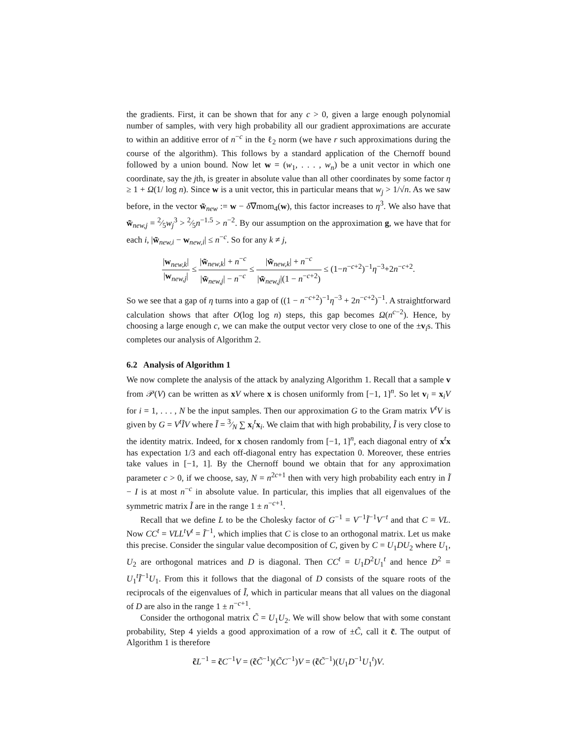the gradients. First, it can be shown that for any c > 0, given a large enough polynomial number of samples, with very high probability all our gradient approximations are accurate to within an additive error of n<sup>−c</sup> in the ℓ<sub>2</sub> norm (we have r such approximations during the course of the algorithm). This follows by a standard application of the Chernoff bound followed by a union bound. Now let w = (w<sub>1</sub>, . . . , w<sub>n</sub>) be a unit vector in which one coordinate, say the jth, is greater in absolute value than all other coordinates by some factor η ≥ 1 + Ω(1/ log n). Since w is a unit vector, this in particular means that w<sub>j</sub> > 1/√n. As we saw before, in the vector w̃<sub>new</sub> := w − δ∇mom<sub>4</sub>(w), this factor increases to η<sup>3</sup>. We also have that w̃<sub>new,j</sub> = 2⁄5w<sub>j</sub><sup>3</sup> > 2⁄5n<sup>−1.5</sup> > n<sup>−2</sup>. By our assumption on the approximation g, we have that for each i, |w̃<sub>new,i</sub> − w<sub>new,i</sub>| ≤ n<sup>−c</sup>. So for any k ≠ j,
|w<sub>new,k</sub>| |w<sub>new,j</sub>| ≤ |w̃<sub>new,k</sub>| + n<sup>−c</sup> |w̃<sub>new,j</sub>| − n<sup>−c</sup> ≤ |w̃<sub>new,k</sub>| + n<sup>−c</sup> |w̃<sub>new,j</sub>|(1 − n<sup>−c+2</sup>) ≤ (1−n<sup>−c+2</sup>)<sup>−1</sup>η<sup>−3</sup>+2n<sup>−c+2</sup>.
So we see that a gap of η turns into a gap of ((1 − n<sup>−c+2</sup>)<sup>−1</sup>η<sup>−3</sup> + 2n<sup>−c+2</sup>)<sup>−1</sup>. A straightforward calculation shows that after O(log log n) steps, this gap becomes Ω(n<sup>c−2</sup>). Hence, by choosing a large enough c, we can make the output vector very close to one of the ±v<sub>i</sub>s. This completes our analysis of Algorithm 2.
6.2 Analysis of Algorithm 1
We now complete the analysis of the attack by analyzing Algorithm 1. Recall that a sample v from 𝒫(V) can be written as xV where x is chosen uniformly from [−1, 1]<sup>n</sup>. So let v<sub>i</sub> = x<sub>i</sub>V for i = 1, . . . , N be the input samples. Then our approximation G to the Gram matrix V<sup>t</sup>V is given by G = V<sup>t</sup>ĨV where Ĩ = 3⁄N ∑ x<sub>i</sub><sup>t</sup>x<sub>i</sub>. We claim that with high probability, Ĩ is very close to the identity matrix. Indeed, for x chosen randomly from [−1, 1]<sup>n</sup>, each diagonal entry of x<sup>t</sup>x has expectation 1/3 and each off-diagonal entry has expectation 0. Moreover, these entries take values in [−1, 1]. By the Chernoff bound we obtain that for any approximation parameter c > 0, if we choose, say, N = n<sup>2c+1</sup> then with very high probability each entry in Ĩ − I is at most n<sup>−c</sup> in absolute value. In particular, this implies that all eigenvalues of the symmetric matrix Ĩ are in the range 1 ± n<sup>−c+1</sup>.
Recall that we define L to be the Cholesky factor of G<sup>−1</sup> = V<sup>−1</sup>Ĩ<sup>−1</sup>V<sup>−t</sup> and that C = VL. Now CC<sup>t</sup> = VLL<sup>t</sup>V<sup>t</sup> = Ĩ<sup>−1</sup>, which implies that C is close to an orthogonal matrix. Let us make this precise. Consider the singular value decomposition of C, given by C = U<sub>1</sub>DU<sub>2</sub> where U<sub>1</sub>, U<sub>2</sub> are orthogonal matrices and D is diagonal. Then CC<sup>t</sup> = U<sub>1</sub>D<sup>2</sup>U<sub>1</sub><sup>t</sup> and hence D<sup>2</sup> = U<sub>1</sub><sup>t</sup>Ĩ<sup>−1</sup>U<sub>1</sub>. From this it follows that the diagonal of D consists of the square roots of the reciprocals of the eigenvalues of Ĩ, which in particular means that all values on the diagonal of D are also in the range 1 ± n<sup>−c+1</sup>.
Consider the orthogonal matrix C̃ = U<sub>1</sub>U<sub>2</sub>. We will show below that with some constant probability, Step 4 yields a good approximation of a row of ±C̃, call it c̃. The output of Algorithm 1 is therefore
c̃L<sup>−1</sup> = c̃C<sup>−1</sup>V = (c̃C̃<sup>−1</sup>)(C̃C<sup>−1</sup>)V = (c̃C̃<sup>−1</sup>)(U<sub>1</sub>D<sup>−1</sup>U<sub>1</sub><sup>t</sup>)V.